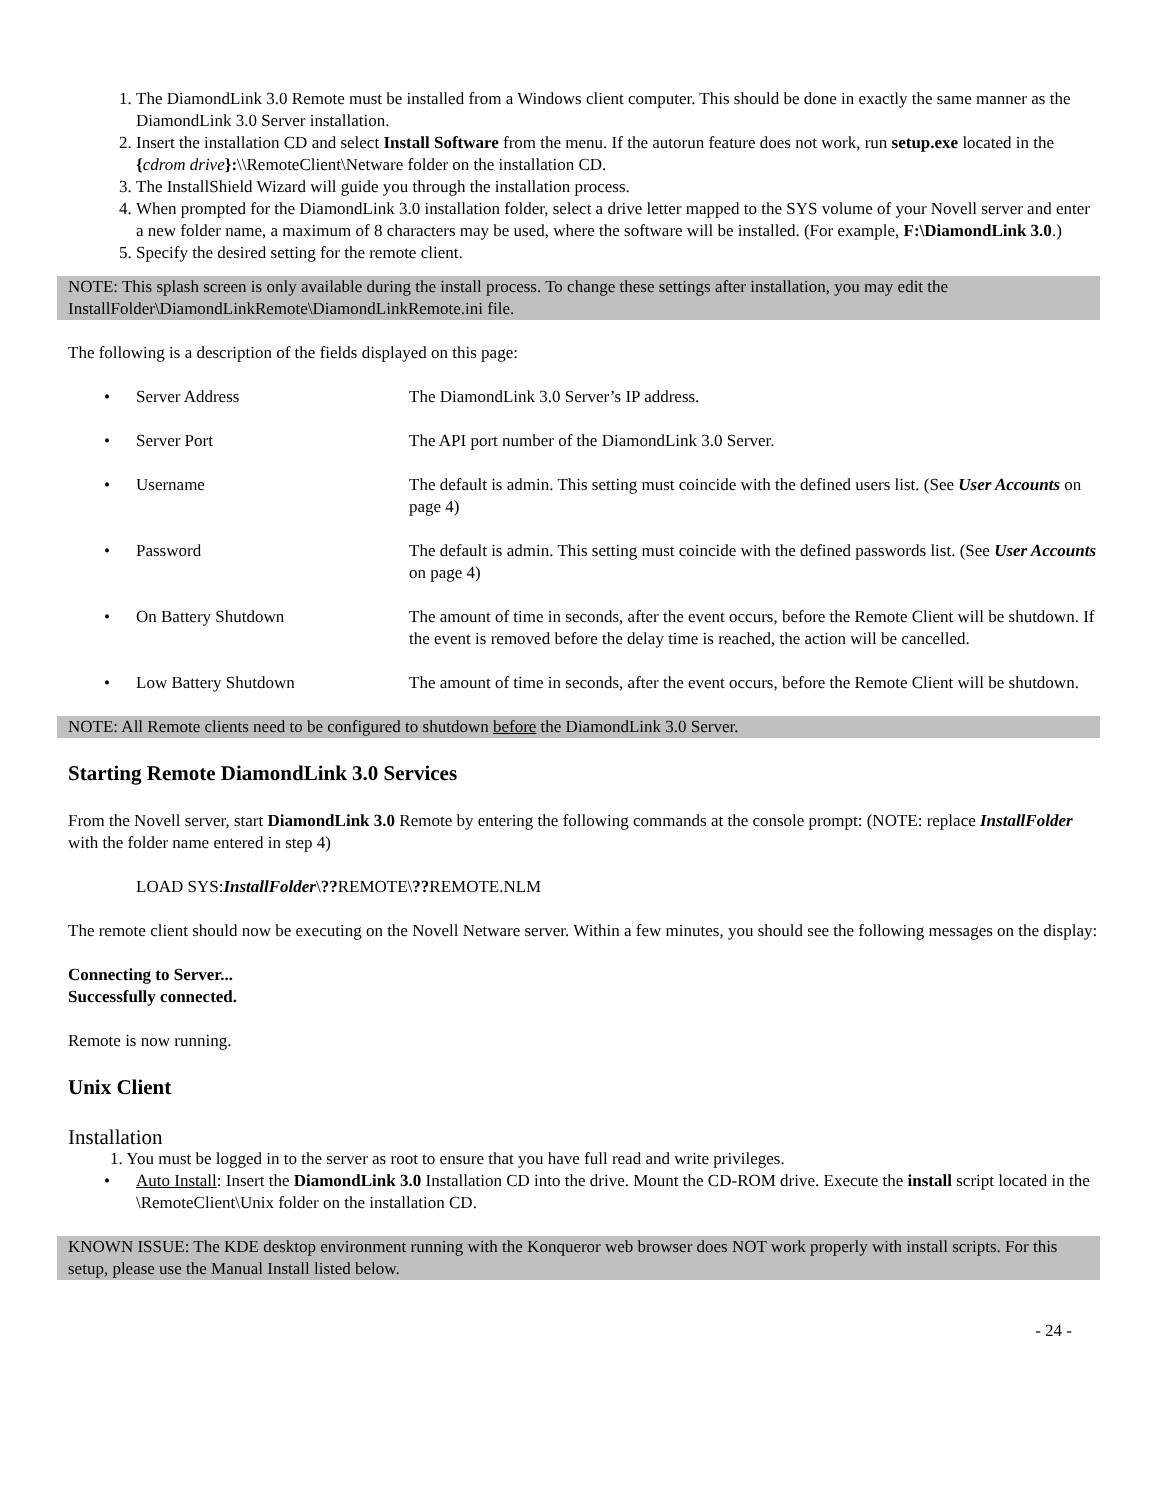1. The DiamondLink 3.0 Remote must be installed from a Windows client computer. This should be done in exactly the same manner as the DiamondLink 3.0 Server installation.
2. Insert the installation CD and select Install Software from the menu. If the autorun feature does not work, run setup.exe located in the {cdrom drive}:\\RemoteClient\Netware folder on the installation CD.
3. The InstallShield Wizard will guide you through the installation process.
4. When prompted for the DiamondLink 3.0 installation folder, select a drive letter mapped to the SYS volume of your Novell server and enter a new folder name, a maximum of 8 characters may be used, where the software will be installed. (For example, F:\DiamondLink 3.0.)
5. Specify the desired setting for the remote client.
NOTE: This splash screen is only available during the install process. To change these settings after installation, you may edit the InstallFolder\DiamondLinkRemote\DiamondLinkRemote.ini file.
The following is a description of the fields displayed on this page:
• Server Address The DiamondLink 3.0 Server’s IP address.
• Server Port The API port number of the DiamondLink 3.0 Server.
• Username The default is admin. This setting must coincide with the defined users list. (See User Accounts on page 4)
• Password The default is admin. This setting must coincide with the defined passwords list. (See User Accounts on page 4)
• On Battery Shutdown The amount of time in seconds, after the event occurs, before the Remote Client will be shutdown. If the event is removed before the delay time is reached, the action will be cancelled.
• Low Battery Shutdown The amount of time in seconds, after the event occurs, before the Remote Client will be shutdown.
NOTE: All Remote clients need to be configured to shutdown before the DiamondLink 3.0 Server.
Starting Remote DiamondLink 3.0 Services
From the Novell server, start DiamondLink 3.0 Remote by entering the following commands at the console prompt: (NOTE: replace InstallFolder with the folder name entered in step 4)
LOAD SYS:InstallFolder\??REMOTE\??REMOTE.NLM
The remote client should now be executing on the Novell Netware server. Within a few minutes, you should see the following messages on the display:
Connecting to Server...
Successfully connected.
Remote is now running.
Unix Client
Installation
1. You must be logged in to the server as root to ensure that you have full read and write privileges.
• Auto Install: Insert the DiamondLink 3.0 Installation CD into the drive. Mount the CD-ROM drive. Execute the install script located in the \RemoteClient\Unix folder on the installation CD.
KNOWN ISSUE: The KDE desktop environment running with the Konqueror web browser does NOT work properly with install scripts. For this setup, please use the Manual Install listed below.
- 24 -